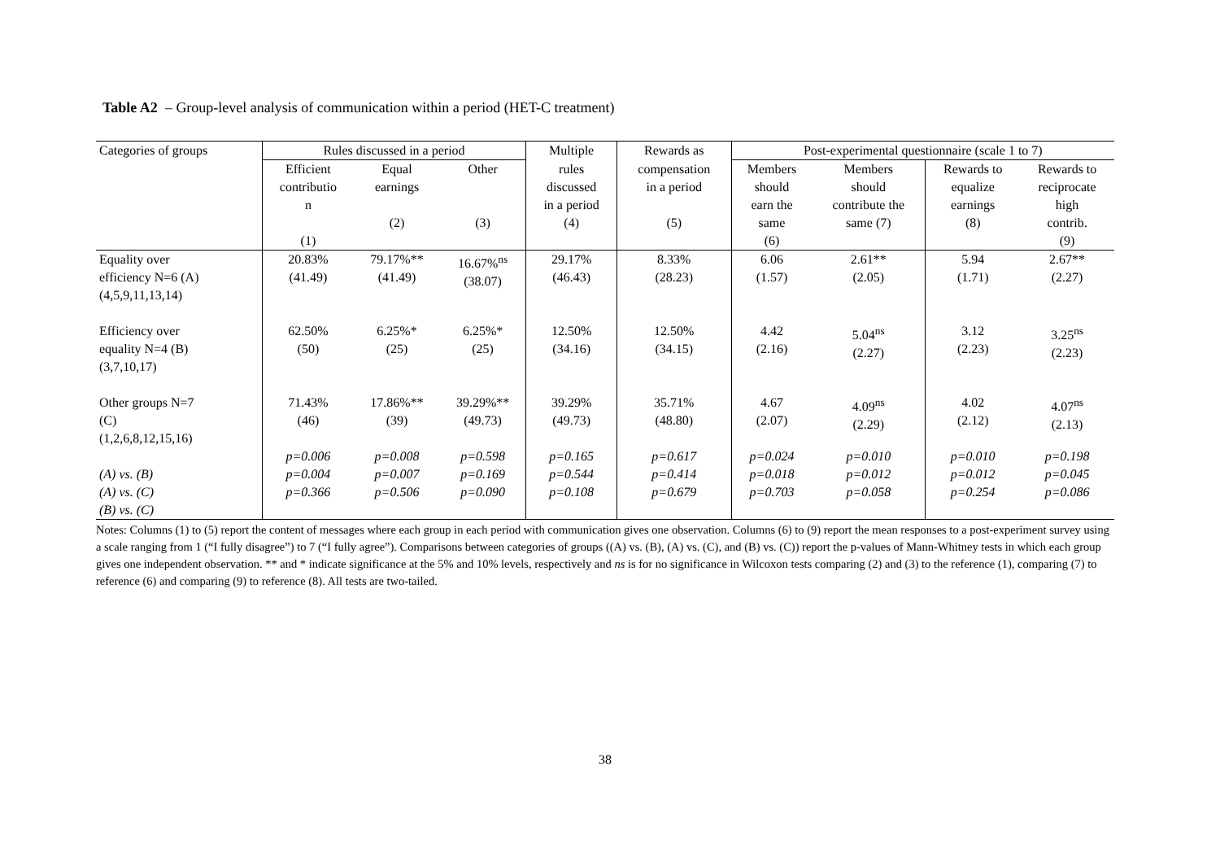Table A2 – Group-level analysis of communication within a period (HET-C treatment)
| Categories of groups | Rules discussed in a period | | | Multiple | Rewards as | Post-experimental questionnaire (scale 1 to 7) | | | |
| --- | --- | --- | --- | --- | --- | --- | --- | --- | --- |
| | Efficient contributio n (1) | Equal earnings (2) | Other (3) | rules discussed in a period (4) | compensation in a period (5) | Members should earn the same (6) | Members should contribute the same (7) | Rewards to equalize earnings (8) | Rewards to reciprocate high contrib. (9) |
| Equality over efficiency N=6 (A) (4,5,9,11,13,14) | 20.83% (41.49) | 79.17%** (41.49) | 16.67%<sup>ns</sup> (38.07) | 29.17% (46.43) | 8.33% (28.23) | 6.06 (1.57) | 2.61** (2.05) | 5.94 (1.71) | 2.67** (2.27) |
| Efficiency over equality N=4 (B) (3,7,10,17) | 62.50% (50) | 6.25%* (25) | 6.25%* (25) | 12.50% (34.16) | 12.50% (34.15) | 4.42 (2.16) | 5.04<sup>ns</sup> (2.27) | 3.12 (2.23) | 3.25<sup>ns</sup> (2.23) |
| Other groups N=7 (C) (1,2,6,8,12,15,16) | 71.43% (46) | 17.86%** (39) | 39.29%** (49.73) | 39.29% (49.73) | 35.71% (48.80) | 4.67 (2.07) | 4.09<sup>ns</sup> (2.29) | 4.02 (2.12) | 4.07<sup>ns</sup> (2.13) |
| (A) vs. (B) (A) vs. (C) (B) vs. (C) | p=0.006 p=0.004 p=0.366 | p=0.008 p=0.007 p=0.506 | p=0.598 p=0.169 p=0.090 | p=0.165 p=0.544 p=0.108 | p=0.617 p=0.414 p=0.679 | p=0.024 p=0.018 p=0.703 | p=0.010 p=0.012 p=0.058 | p=0.010 p=0.012 p=0.254 | p=0.198 p=0.045 p=0.086 |
Notes: Columns (1) to (5) report the content of messages where each group in each period with communication gives one observation. Columns (6) to (9) report the mean responses to a post-experiment survey using a scale ranging from 1 (“I fully disagree”) to 7 (“I fully agree”). Comparisons between categories of groups ((A) vs. (B), (A) vs. (C), and (B) vs. (C)) report the p-values of Mann-Whitney tests in which each group gives one independent observation. ** and * indicate significance at the 5% and 10% levels, respectively and ns is for no significance in Wilcoxon tests comparing (2) and (3) to the reference (1), comparing (7) to reference (6) and comparing (9) to reference (8). All tests are two-tailed.
38